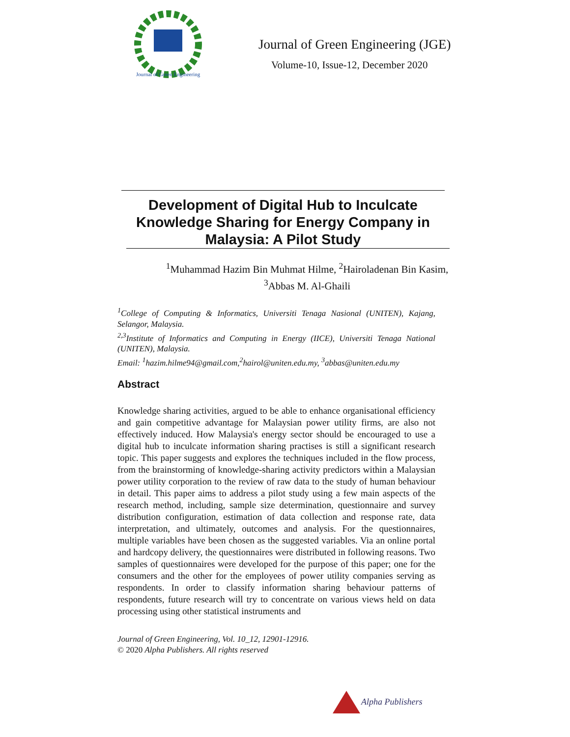Journal of Green Engineering
Journal of Green Engineering (JGE)
Volume-10, Issue-12, December 2020
Development of Digital Hub to Inculcate Knowledge Sharing for Energy Company in Malaysia: A Pilot Study
<sup>1</sup> Muhammad Hazim Bin Muhmat Hilme, <sup>2</sup>Hairoladenan Bin Kasim,
<sup>3</sup> Abbas M. Al-Ghaili
<sup>1</sup> College of Computing & Informatics, Universiti Tenaga Nasional (UNITEN), Kajang, Selangor, Malaysia.
<sup>2,3</sup>Institute of Informatics and Computing in Energy (IICE), Universiti Tenaga National (UNITEN), Malaysia.
Email: <sup>1</sup>hazim.hilme94@gmail.com,<sup>2</sup>hairol@uniten.edu.my, <sup>3</sup>abbas@uniten.edu.my
Abstract
Knowledge sharing activities, argued to be able to enhance organisational efficiency and gain competitive advantage for Malaysian power utility firms, are also not effectively induced. How Malaysia's energy sector should be encouraged to use a digital hub to inculcate information sharing practises is still a significant research topic. This paper suggests and explores the techniques included in the flow process, from the brainstorming of knowledge-sharing activity predictors within a Malaysian power utility corporation to the review of raw data to the study of human behaviour in detail. This paper aims to address a pilot study using a few main aspects of the research method, including, sample size determination, questionnaire and survey distribution configuration, estimation of data collection and response rate, data interpretation, and ultimately, outcomes and analysis. For the questionnaires, multiple variables have been chosen as the suggested variables. Via an online portal and hardcopy delivery, the questionnaires were distributed in following reasons. Two samples of questionnaires were developed for the purpose of this paper; one for the consumers and the other for the employees of power utility companies serving as respondents. In order to classify information sharing behaviour patterns of respondents, future research will try to concentrate on various views held on data processing using other statistical instruments and
Journal of Green Engineering, Vol. 10_12, 12901-12916.
© 2020 Alpha Publishers. All rights reserved
Alpha Publishers